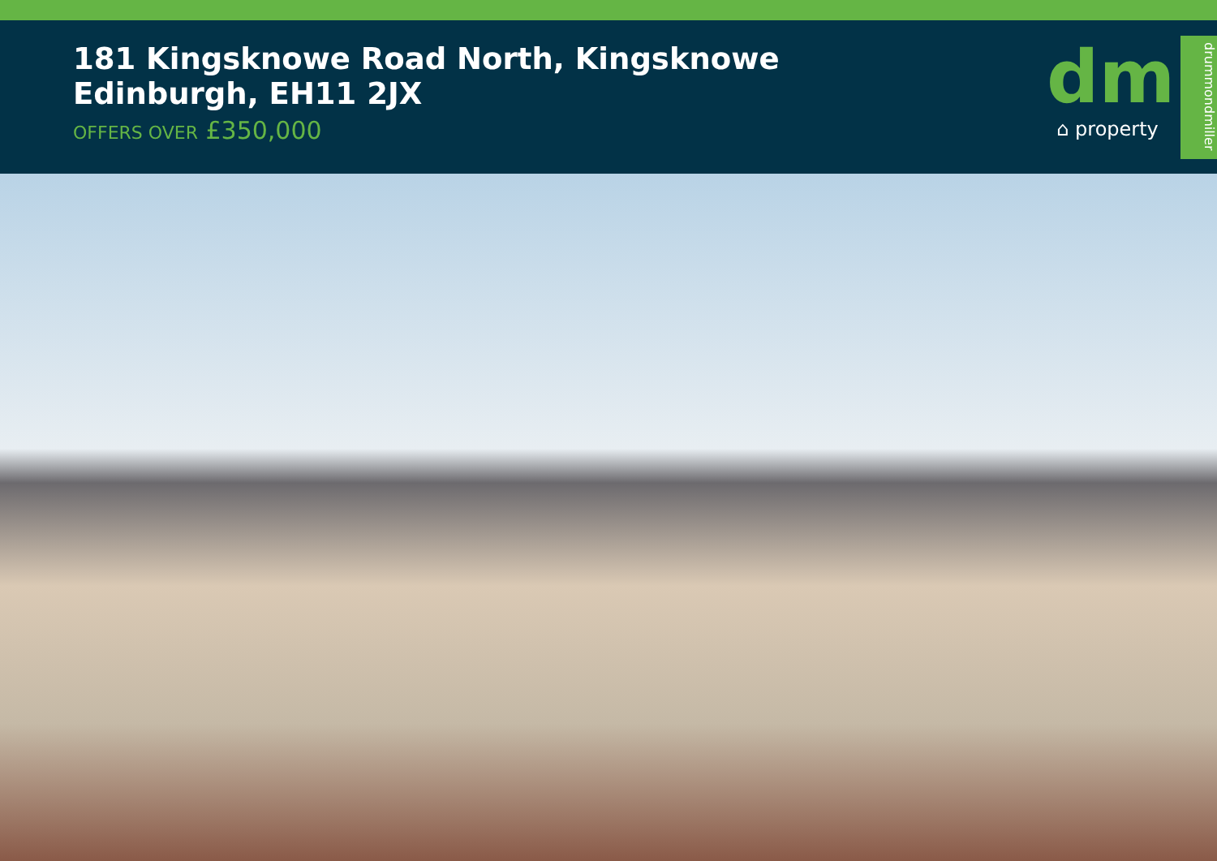181 Kingsknowe Road North, Kingsknowe
Edinburgh, EH11 2JX
OFFERS OVER £350,000
dm
⌂ property
drummondmiller